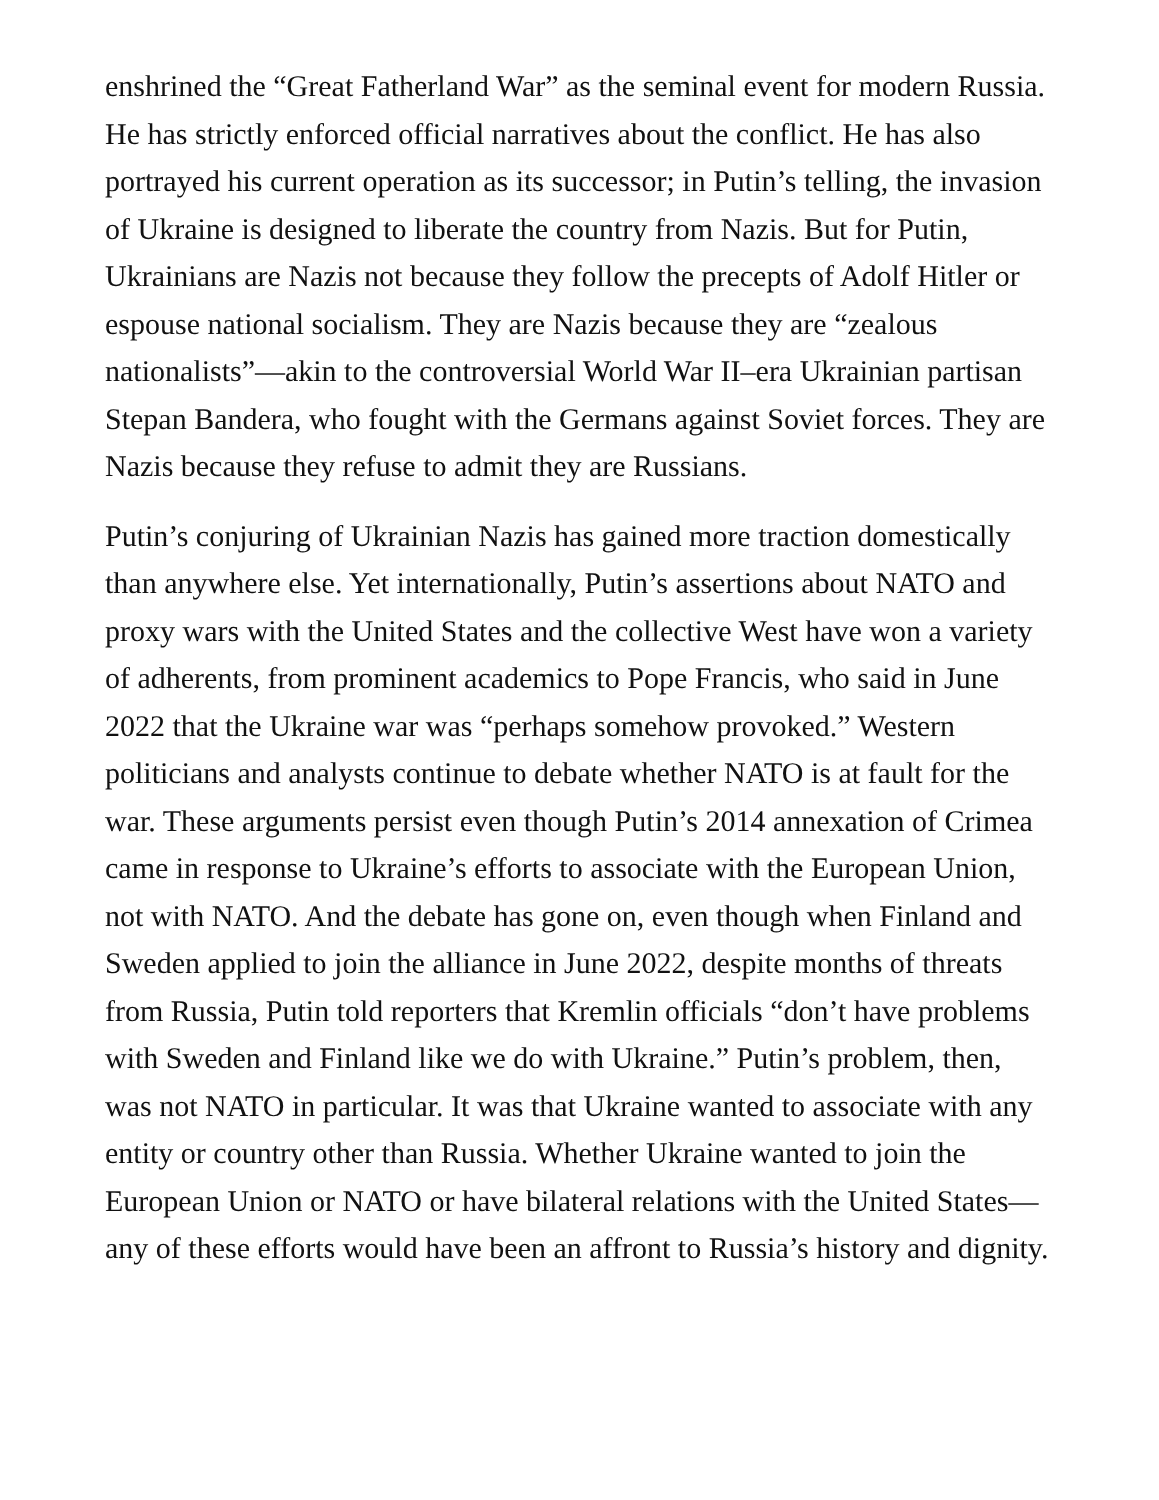enshrined the “Great Fatherland War” as the seminal event for modern Russia. He has strictly enforced official narratives about the conflict. He has also portrayed his current operation as its successor; in Putin’s telling, the invasion of Ukraine is designed to liberate the country from Nazis. But for Putin, Ukrainians are Nazis not because they follow the precepts of Adolf Hitler or espouse national socialism. They are Nazis because they are “zealous nationalists”—akin to the controversial World War II–era Ukrainian partisan Stepan Bandera, who fought with the Germans against Soviet forces. They are Nazis because they refuse to admit they are Russians.
Putin’s conjuring of Ukrainian Nazis has gained more traction domestically than anywhere else. Yet internationally, Putin’s assertions about NATO and proxy wars with the United States and the collective West have won a variety of adherents, from prominent academics to Pope Francis, who said in June 2022 that the Ukraine war was “perhaps somehow provoked.” Western politicians and analysts continue to debate whether NATO is at fault for the war. These arguments persist even though Putin’s 2014 annexation of Crimea came in response to Ukraine’s efforts to associate with the European Union, not with NATO. And the debate has gone on, even though when Finland and Sweden applied to join the alliance in June 2022, despite months of threats from Russia, Putin told reporters that Kremlin officials “don’t have problems with Sweden and Finland like we do with Ukraine.” Putin’s problem, then, was not NATO in particular. It was that Ukraine wanted to associate with any entity or country other than Russia. Whether Ukraine wanted to join the European Union or NATO or have bilateral relations with the United States—any of these efforts would have been an affront to Russia’s history and dignity.